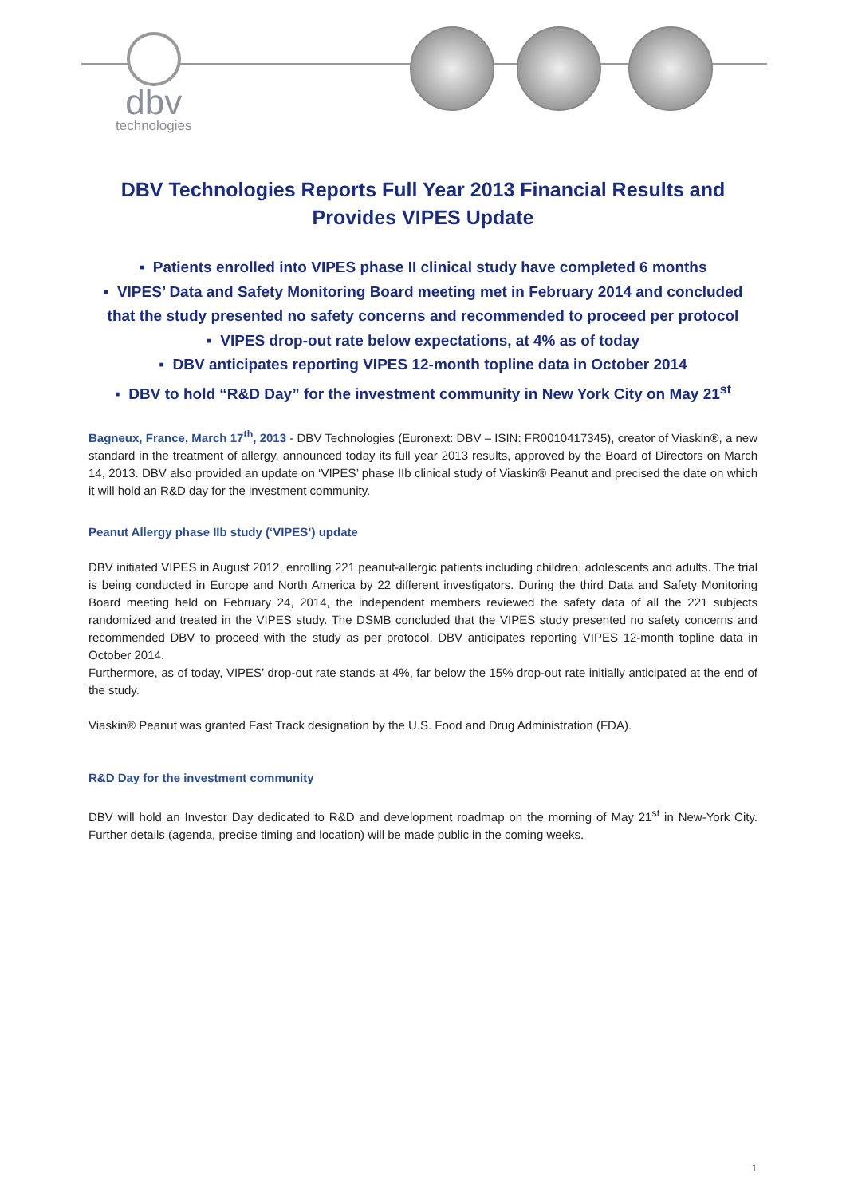dbv
technologies
DBV Technologies Reports Full Year 2013 Financial Results and Provides VIPES Update
▪ Patients enrolled into VIPES phase II clinical study have completed 6 months
▪ VIPES’ Data and Safety Monitoring Board meeting met in February 2014 and concluded that the study presented no safety concerns and recommended to proceed per protocol
▪ VIPES drop-out rate below expectations, at 4% as of today
▪ DBV anticipates reporting VIPES 12-month topline data in October 2014
▪ DBV to hold “R&D Day” for the investment community in New York City on May 21<sup>st</sup>
Bagneux, France, March 17<sup>th</sup>, 2013 - DBV Technologies (Euronext: DBV – ISIN: FR0010417345), creator of Viaskin®, a new standard in the treatment of allergy, announced today its full year 2013 results, approved by the Board of Directors on March 14, 2013. DBV also provided an update on ‘VIPES’ phase IIb clinical study of Viaskin® Peanut and precised the date on which it will hold an R&D day for the investment community.
Peanut Allergy phase IIb study (‘VIPES’) update
DBV initiated VIPES in August 2012, enrolling 221 peanut-allergic patients including children, adolescents and adults. The trial is being conducted in Europe and North America by 22 different investigators. During the third Data and Safety Monitoring Board meeting held on February 24, 2014, the independent members reviewed the safety data of all the 221 subjects randomized and treated in the VIPES study. The DSMB concluded that the VIPES study presented no safety concerns and recommended DBV to proceed with the study as per protocol. DBV anticipates reporting VIPES 12-month topline data in October 2014.
Furthermore, as of today, VIPES’ drop-out rate stands at 4%, far below the 15% drop-out rate initially anticipated at the end of the study.
Viaskin® Peanut was granted Fast Track designation by the U.S. Food and Drug Administration (FDA).
R&D Day for the investment community
DBV will hold an Investor Day dedicated to R&D and development roadmap on the morning of May 21<sup>st</sup> in New-York City. Further details (agenda, precise timing and location) will be made public in the coming weeks.
1